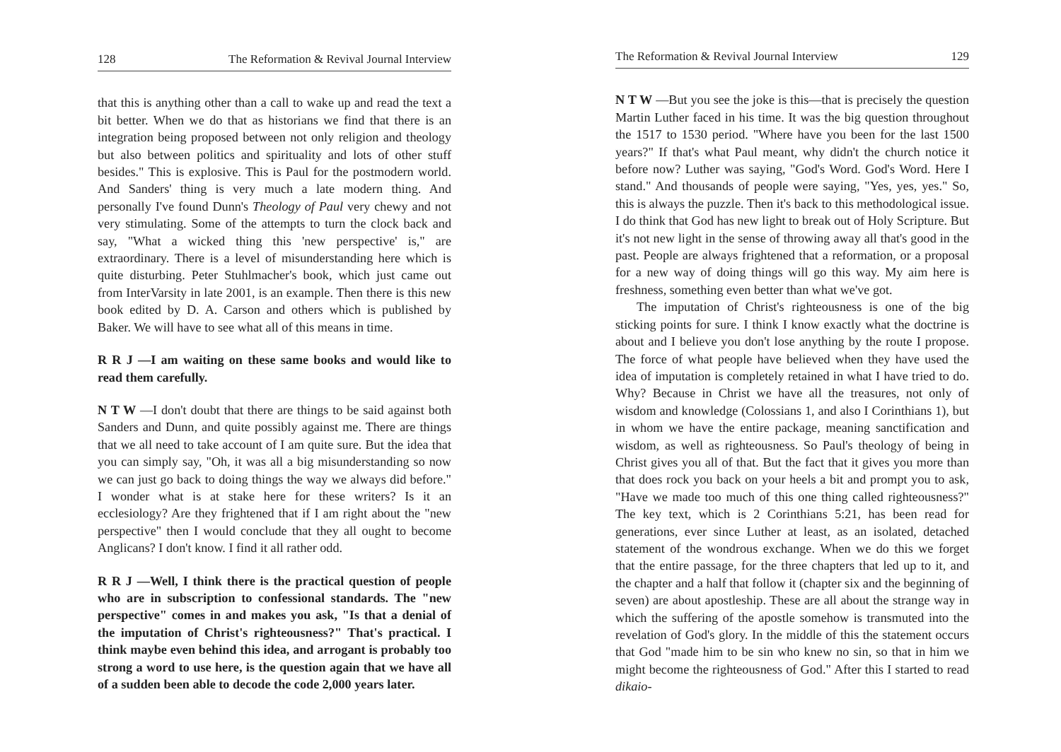128 The Reformation & Revival Journal Interview
that this is anything other than a call to wake up and read the text a bit better. When we do that as historians we find that there is an integration being proposed between not only religion and theology but also between politics and spirituality and lots of other stuff besides." This is explosive. This is Paul for the postmodern world. And Sanders' thing is very much a late modern thing. And personally I've found Dunn's Theology of Paul very chewy and not very stimulating. Some of the attempts to turn the clock back and say, "What a wicked thing this 'new perspective' is," are extraordinary. There is a level of misunderstanding here which is quite disturbing. Peter Stuhlmacher's book, which just came out from InterVarsity in late 2001, is an example. Then there is this new book edited by D. A. Carson and others which is published by Baker. We will have to see what all of this means in time.
R R J —I am waiting on these same books and would like to read them carefully.
N T W —I don't doubt that there are things to be said against both Sanders and Dunn, and quite possibly against me. There are things that we all need to take account of I am quite sure. But the idea that you can simply say, "Oh, it was all a big misunderstanding so now we can just go back to doing things the way we always did before." I wonder what is at stake here for these writers? Is it an ecclesiology? Are they frightened that if I am right about the "new perspective" then I would conclude that they all ought to become Anglicans? I don't know. I find it all rather odd.
R R J —Well, I think there is the practical question of people who are in subscription to confessional standards. The "new perspective" comes in and makes you ask, "Is that a denial of the imputation of Christ's righteousness?" That's practical. I think maybe even behind this idea, and arrogant is probably too strong a word to use here, is the question again that we have all of a sudden been able to decode the code 2,000 years later.
The Reformation & Revival Journal Interview 129
N T W —But you see the joke is this—that is precisely the question Martin Luther faced in his time. It was the big question throughout the 1517 to 1530 period. "Where have you been for the last 1500 years?" If that's what Paul meant, why didn't the church notice it before now? Luther was saying, "God's Word. God's Word. Here I stand." And thousands of people were saying, "Yes, yes, yes." So, this is always the puzzle. Then it's back to this methodological issue. I do think that God has new light to break out of Holy Scripture. But it's not new light in the sense of throwing away all that's good in the past. People are always frightened that a reformation, or a proposal for a new way of doing things will go this way. My aim here is freshness, something even better than what we've got.
The imputation of Christ's righteousness is one of the big sticking points for sure. I think I know exactly what the doctrine is about and I believe you don't lose anything by the route I propose. The force of what people have believed when they have used the idea of imputation is completely retained in what I have tried to do. Why? Because in Christ we have all the treasures, not only of wisdom and knowledge (Colossians 1, and also I Corinthians 1), but in whom we have the entire package, meaning sanctification and wisdom, as well as righteousness. So Paul's theology of being in Christ gives you all of that. But the fact that it gives you more than that does rock you back on your heels a bit and prompt you to ask, "Have we made too much of this one thing called righteousness?" The key text, which is 2 Corinthians 5:21, has been read for generations, ever since Luther at least, as an isolated, detached statement of the wondrous exchange. When we do this we forget that the entire passage, for the three chapters that led up to it, and the chapter and a half that follow it (chapter six and the beginning of seven) are about apostleship. These are all about the strange way in which the suffering of the apostle somehow is transmuted into the revelation of God's glory. In the middle of this the statement occurs that God "made him to be sin who knew no sin, so that in him we might become the righteousness of God." After this I started to read dikaio-